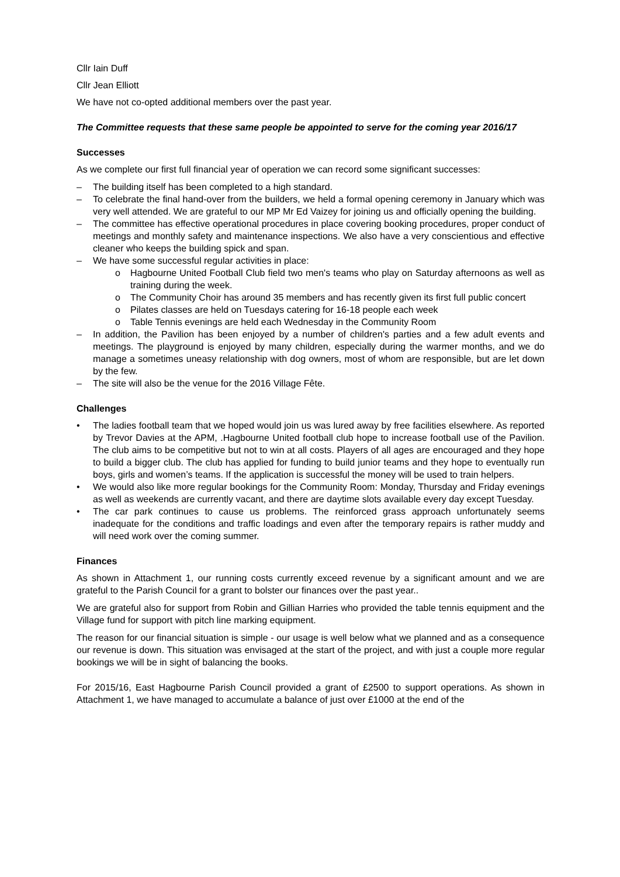Cllr Iain Duff
Cllr Jean Elliott
We have not co-opted additional members over the past year.
The Committee requests that these same people be appointed to serve for the coming year 2016/17
Successes
As we complete our first full financial year of operation we can record some significant successes:
– The building itself has been completed to a high standard.
– To celebrate the final hand-over from the builders, we held a formal opening ceremony in January which was very well attended. We are grateful to our MP Mr Ed Vaizey for joining us and officially opening the building.
– The committee has effective operational procedures in place covering booking procedures, proper conduct of meetings and monthly safety and maintenance inspections. We also have a very conscientious and effective cleaner who keeps the building spick and span.
– We have some successful regular activities in place:
o Hagbourne United Football Club field two men's teams who play on Saturday afternoons as well as training during the week.
o The Community Choir has around 35 members and has recently given its first full public concert
o Pilates classes are held on Tuesdays catering for 16-18 people each week
o Table Tennis evenings are held each Wednesday in the Community Room
– In addition, the Pavilion has been enjoyed by a number of children's parties and a few adult events and meetings. The playground is enjoyed by many children, especially during the warmer months, and we do manage a sometimes uneasy relationship with dog owners, most of whom are responsible, but are let down by the few.
– The site will also be the venue for the 2016 Village Fête.
Challenges
• The ladies football team that we hoped would join us was lured away by free facilities elsewhere. As reported by Trevor Davies at the APM, .Hagbourne United football club hope to increase football use of the Pavilion. The club aims to be competitive but not to win at all costs. Players of all ages are encouraged and they hope to build a bigger club. The club has applied for funding to build junior teams and they hope to eventually run boys, girls and women’s teams. If the application is successful the money will be used to train helpers.
• We would also like more regular bookings for the Community Room: Monday, Thursday and Friday evenings as well as weekends are currently vacant, and there are daytime slots available every day except Tuesday.
• The car park continues to cause us problems. The reinforced grass approach unfortunately seems inadequate for the conditions and traffic loadings and even after the temporary repairs is rather muddy and will need work over the coming summer.
Finances
As shown in Attachment 1, our running costs currently exceed revenue by a significant amount and we are grateful to the Parish Council for a grant to bolster our finances over the past year..
We are grateful also for support from Robin and Gillian Harries who provided the table tennis equipment and the Village fund for support with pitch line marking equipment.
The reason for our financial situation is simple - our usage is well below what we planned and as a consequence our revenue is down. This situation was envisaged at the start of the project, and with just a couple more regular bookings we will be in sight of balancing the books.
For 2015/16, East Hagbourne Parish Council provided a grant of £2500 to support operations. As shown in Attachment 1, we have managed to accumulate a balance of just over £1000 at the end of the